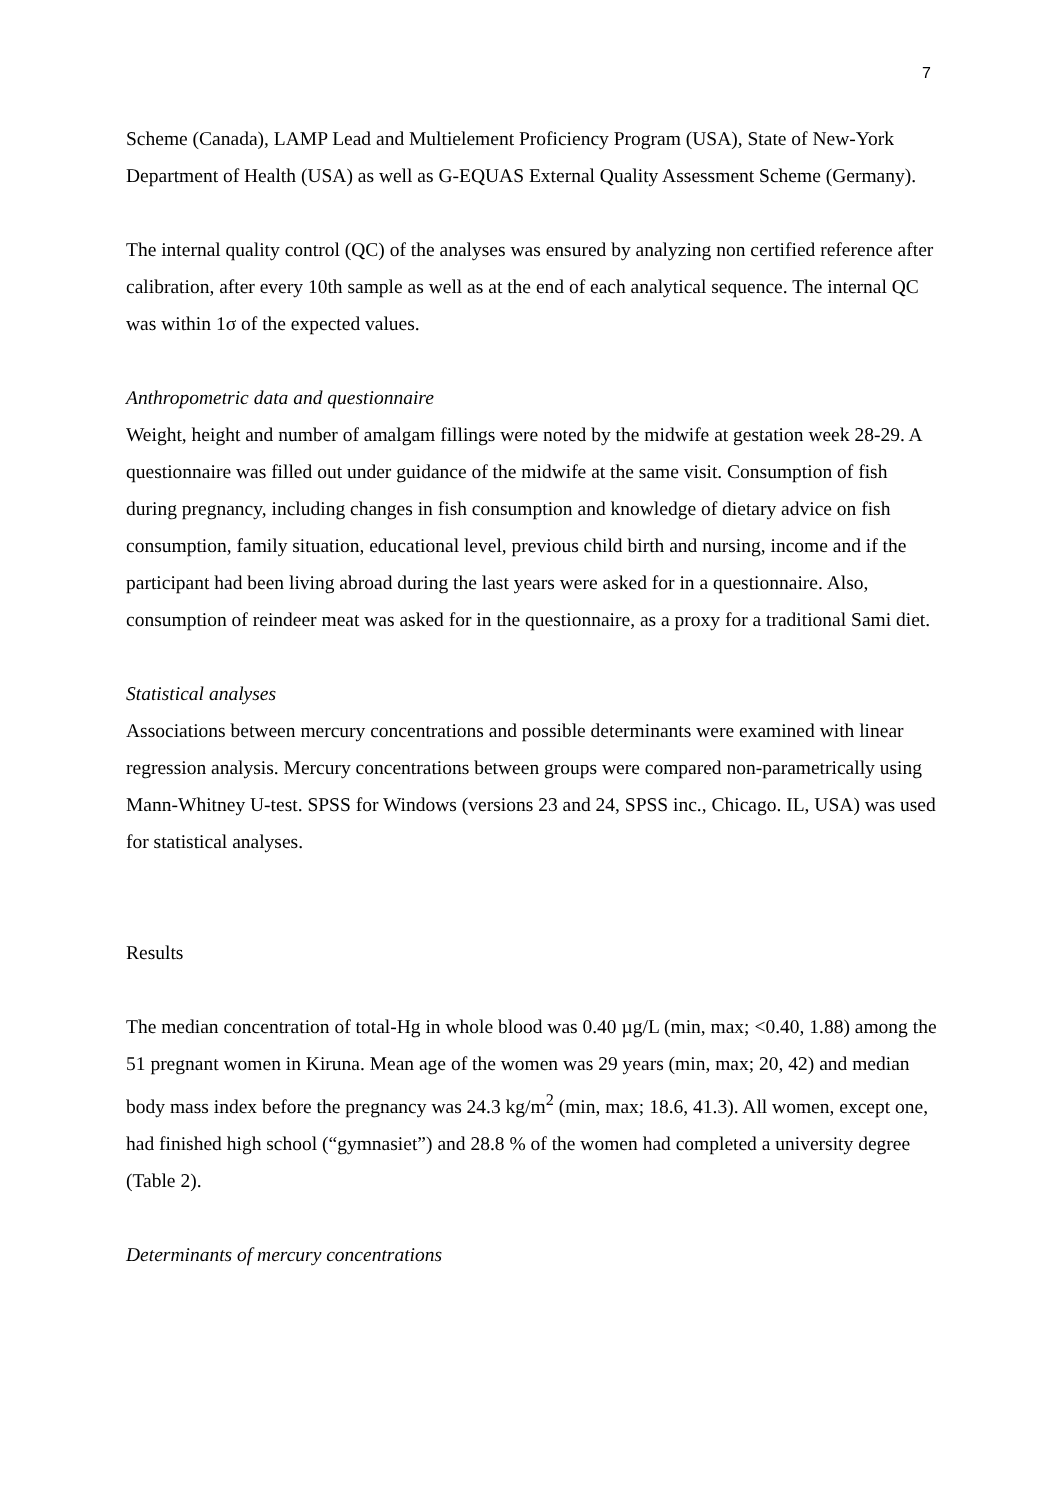7
Scheme (Canada), LAMP Lead and Multielement Proficiency Program (USA), State of New-York Department of Health (USA) as well as G-EQUAS External Quality Assessment Scheme (Germany).
The internal quality control (QC) of the analyses was ensured by analyzing non certified reference after calibration, after every 10th sample as well as at the end of each analytical sequence. The internal QC was within 1σ of the expected values.
Anthropometric data and questionnaire
Weight, height and number of amalgam fillings were noted by the midwife at gestation week 28-29. A questionnaire was filled out under guidance of the midwife at the same visit. Consumption of fish during pregnancy, including changes in fish consumption and knowledge of dietary advice on fish consumption, family situation, educational level, previous child birth and nursing, income and if the participant had been living abroad during the last years were asked for in a questionnaire. Also, consumption of reindeer meat was asked for in the questionnaire, as a proxy for a traditional Sami diet.
Statistical analyses
Associations between mercury concentrations and possible determinants were examined with linear regression analysis. Mercury concentrations between groups were compared non-parametrically using Mann-Whitney U-test. SPSS for Windows (versions 23 and 24, SPSS inc., Chicago. IL, USA) was used for statistical analyses.
Results
The median concentration of total-Hg in whole blood was 0.40 µg/L (min, max; <0.40, 1.88) among the 51 pregnant women in Kiruna. Mean age of the women was 29 years (min, max; 20, 42) and median body mass index before the pregnancy was 24.3 kg/m<sup>2</sup> (min, max; 18.6, 41.3). All women, except one, had finished high school (“gymnasiet”) and 28.8 % of the women had completed a university degree (Table 2).
Determinants of mercury concentrations